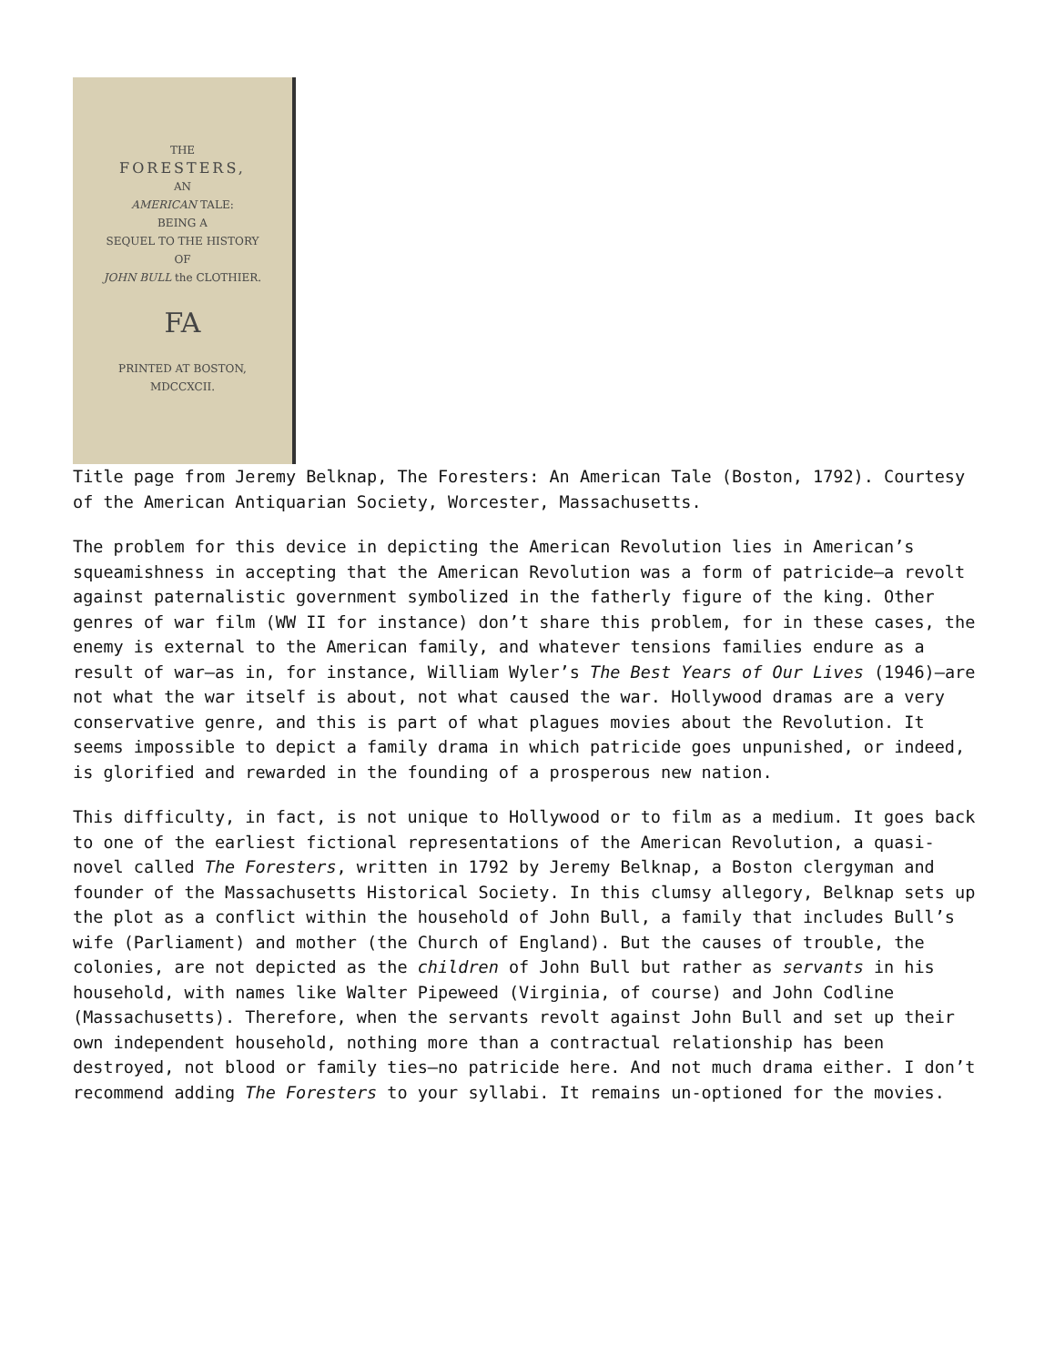THE
FORESTERS,
AN
AMERICAN TALE:
BEING A
SEQUEL TO THE HISTORY
OF
JOHN BULL the CLOTHIER.
FA
PRINTED AT BOSTON,
MDCCXCII.
Title page from Jeremy Belknap, The Foresters: An American Tale (Boston, 1792). Courtesy of the American Antiquarian Society, Worcester, Massachusetts.
The problem for this device in depicting the American Revolution lies in American’s squeamishness in accepting that the American Revolution was a form of patricide—a revolt against paternalistic government symbolized in the fatherly figure of the king. Other genres of war film (WW II for instance) don’t share this problem, for in these cases, the enemy is external to the American family, and whatever tensions families endure as a result of war—as in, for instance, William Wyler’s The Best Years of Our Lives (1946)—are not what the war itself is about, not what caused the war. Hollywood dramas are a very conservative genre, and this is part of what plagues movies about the Revolution. It seems impossible to depict a family drama in which patricide goes unpunished, or indeed, is glorified and rewarded in the founding of a prosperous new nation.
This difficulty, in fact, is not unique to Hollywood or to film as a medium. It goes back to one of the earliest fictional representations of the American Revolution, a quasi-novel called The Foresters, written in 1792 by Jeremy Belknap, a Boston clergyman and founder of the Massachusetts Historical Society. In this clumsy allegory, Belknap sets up the plot as a conflict within the household of John Bull, a family that includes Bull’s wife (Parliament) and mother (the Church of England). But the causes of trouble, the colonies, are not depicted as the children of John Bull but rather as servants in his household, with names like Walter Pipeweed (Virginia, of course) and John Codline (Massachusetts). Therefore, when the servants revolt against John Bull and set up their own independent household, nothing more than a contractual relationship has been destroyed, not blood or family ties—no patricide here. And not much drama either. I don’t recommend adding The Foresters to your syllabi. It remains un-optioned for the movies.